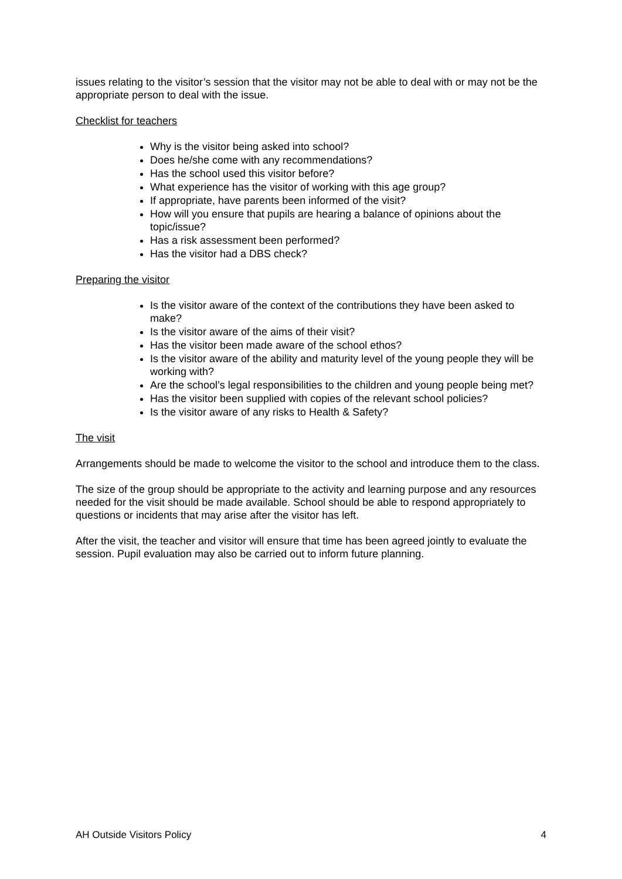issues relating to the visitor’s session that the visitor may not be able to deal with or may not be the appropriate person to deal with the issue.
Checklist for teachers
Why is the visitor being asked into school?
Does he/she come with any recommendations?
Has the school used this visitor before?
What experience has the visitor of working with this age group?
If appropriate, have parents been informed of the visit?
How will you ensure that pupils are hearing a balance of opinions about the topic/issue?
Has a risk assessment been performed?
Has the visitor had a DBS check?
Preparing the visitor
Is the visitor aware of the context of the contributions they have been asked to make?
Is the visitor aware of the aims of their visit?
Has the visitor been made aware of the school ethos?
Is the visitor aware of the ability and maturity level of the young people they will be working with?
Are the school’s legal responsibilities to the children and young people being met?
Has the visitor been supplied with copies of the relevant school policies?
Is the visitor aware of any risks to Health & Safety?
The visit
Arrangements should be made to welcome the visitor to the school and introduce them to the class.
The size of the group should be appropriate to the activity and learning purpose and any resources needed for the visit should be made available. School should be able to respond appropriately to questions or incidents that may arise after the visitor has left.
After the visit, the teacher and visitor will ensure that time has been agreed jointly to evaluate the session. Pupil evaluation may also be carried out to inform future planning.
AH Outside Visitors Policy 4